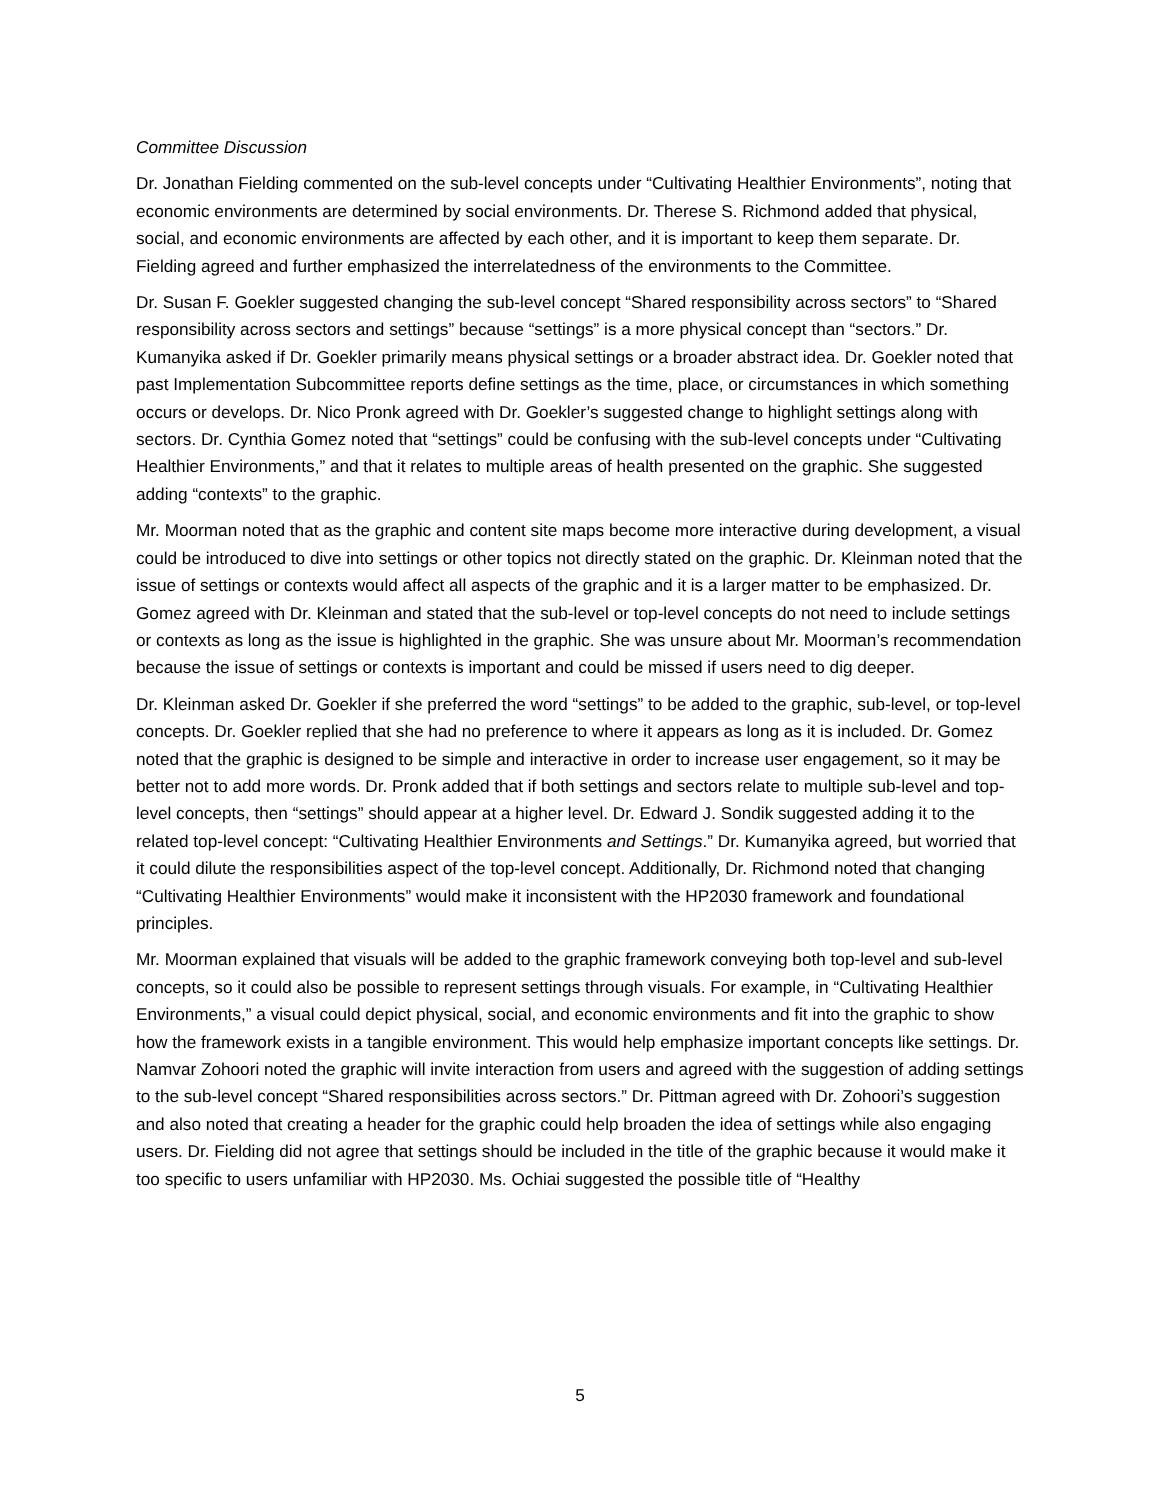Committee Discussion
Dr. Jonathan Fielding commented on the sub-level concepts under “Cultivating Healthier Environments”, noting that economic environments are determined by social environments. Dr. Therese S. Richmond added that physical, social, and economic environments are affected by each other, and it is important to keep them separate. Dr. Fielding agreed and further emphasized the interrelatedness of the environments to the Committee.
Dr. Susan F. Goekler suggested changing the sub-level concept “Shared responsibility across sectors” to “Shared responsibility across sectors and settings” because “settings” is a more physical concept than “sectors.” Dr. Kumanyika asked if Dr. Goekler primarily means physical settings or a broader abstract idea. Dr. Goekler noted that past Implementation Subcommittee reports define settings as the time, place, or circumstances in which something occurs or develops. Dr. Nico Pronk agreed with Dr. Goekler’s suggested change to highlight settings along with sectors. Dr. Cynthia Gomez noted that “settings” could be confusing with the sub-level concepts under “Cultivating Healthier Environments,” and that it relates to multiple areas of health presented on the graphic. She suggested adding “contexts” to the graphic.
Mr. Moorman noted that as the graphic and content site maps become more interactive during development, a visual could be introduced to dive into settings or other topics not directly stated on the graphic. Dr. Kleinman noted that the issue of settings or contexts would affect all aspects of the graphic and it is a larger matter to be emphasized. Dr. Gomez agreed with Dr. Kleinman and stated that the sub-level or top-level concepts do not need to include settings or contexts as long as the issue is highlighted in the graphic. She was unsure about Mr. Moorman’s recommendation because the issue of settings or contexts is important and could be missed if users need to dig deeper.
Dr. Kleinman asked Dr. Goekler if she preferred the word “settings” to be added to the graphic, sub-level, or top-level concepts. Dr. Goekler replied that she had no preference to where it appears as long as it is included. Dr. Gomez noted that the graphic is designed to be simple and interactive in order to increase user engagement, so it may be better not to add more words. Dr. Pronk added that if both settings and sectors relate to multiple sub-level and top-level concepts, then “settings” should appear at a higher level. Dr. Edward J. Sondik suggested adding it to the related top-level concept: “Cultivating Healthier Environments and Settings.” Dr. Kumanyika agreed, but worried that it could dilute the responsibilities aspect of the top-level concept. Additionally, Dr. Richmond noted that changing “Cultivating Healthier Environments” would make it inconsistent with the HP2030 framework and foundational principles.
Mr. Moorman explained that visuals will be added to the graphic framework conveying both top-level and sub-level concepts, so it could also be possible to represent settings through visuals. For example, in “Cultivating Healthier Environments,” a visual could depict physical, social, and economic environments and fit into the graphic to show how the framework exists in a tangible environment. This would help emphasize important concepts like settings. Dr. Namvar Zohoori noted the graphic will invite interaction from users and agreed with the suggestion of adding settings to the sub-level concept “Shared responsibilities across sectors.” Dr. Pittman agreed with Dr. Zohoori’s suggestion and also noted that creating a header for the graphic could help broaden the idea of settings while also engaging users. Dr. Fielding did not agree that settings should be included in the title of the graphic because it would make it too specific to users unfamiliar with HP2030. Ms. Ochiai suggested the possible title of “Healthy
5